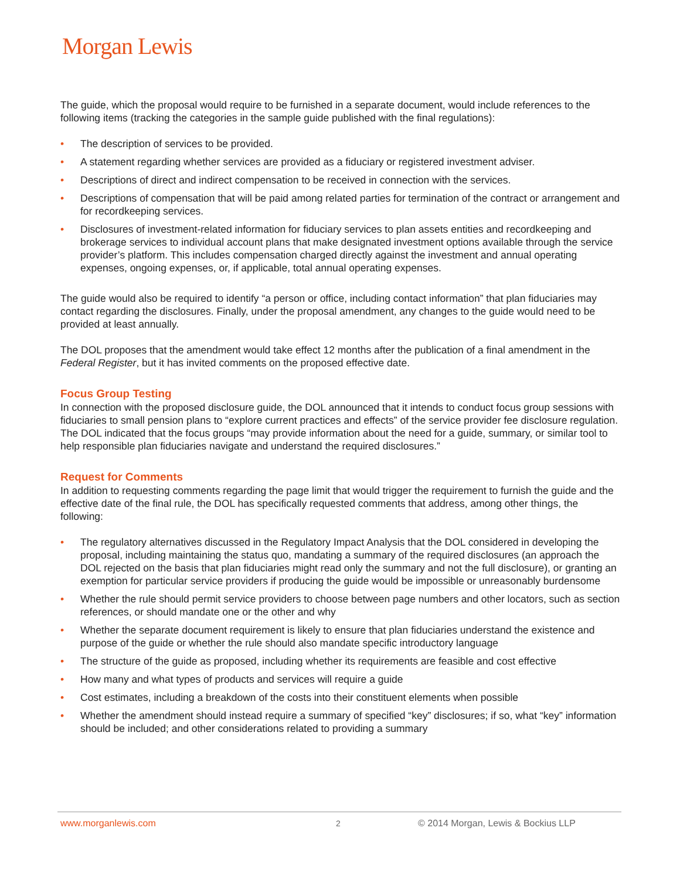Morgan Lewis
The guide, which the proposal would require to be furnished in a separate document, would include references to the following items (tracking the categories in the sample guide published with the final regulations):
• The description of services to be provided.
• A statement regarding whether services are provided as a fiduciary or registered investment adviser.
• Descriptions of direct and indirect compensation to be received in connection with the services.
• Descriptions of compensation that will be paid among related parties for termination of the contract or arrangement and for recordkeeping services.
• Disclosures of investment-related information for fiduciary services to plan assets entities and recordkeeping and brokerage services to individual account plans that make designated investment options available through the service provider’s platform. This includes compensation charged directly against the investment and annual operating expenses, ongoing expenses, or, if applicable, total annual operating expenses.
The guide would also be required to identify “a person or office, including contact information” that plan fiduciaries may contact regarding the disclosures. Finally, under the proposal amendment, any changes to the guide would need to be provided at least annually.
The DOL proposes that the amendment would take effect 12 months after the publication of a final amendment in the Federal Register, but it has invited comments on the proposed effective date.
Focus Group Testing
In connection with the proposed disclosure guide, the DOL announced that it intends to conduct focus group sessions with fiduciaries to small pension plans to “explore current practices and effects” of the service provider fee disclosure regulation. The DOL indicated that the focus groups “may provide information about the need for a guide, summary, or similar tool to help responsible plan fiduciaries navigate and understand the required disclosures.”
Request for Comments
In addition to requesting comments regarding the page limit that would trigger the requirement to furnish the guide and the effective date of the final rule, the DOL has specifically requested comments that address, among other things, the following:
• The regulatory alternatives discussed in the Regulatory Impact Analysis that the DOL considered in developing the proposal, including maintaining the status quo, mandating a summary of the required disclosures (an approach the DOL rejected on the basis that plan fiduciaries might read only the summary and not the full disclosure), or granting an exemption for particular service providers if producing the guide would be impossible or unreasonably burdensome
• Whether the rule should permit service providers to choose between page numbers and other locators, such as section references, or should mandate one or the other and why
• Whether the separate document requirement is likely to ensure that plan fiduciaries understand the existence and purpose of the guide or whether the rule should also mandate specific introductory language
• The structure of the guide as proposed, including whether its requirements are feasible and cost effective
• How many and what types of products and services will require a guide
• Cost estimates, including a breakdown of the costs into their constituent elements when possible
• Whether the amendment should instead require a summary of specified “key” disclosures; if so, what “key” information should be included; and other considerations related to providing a summary
www.morganlewis.com 2 © 2014 Morgan, Lewis & Bockius LLP